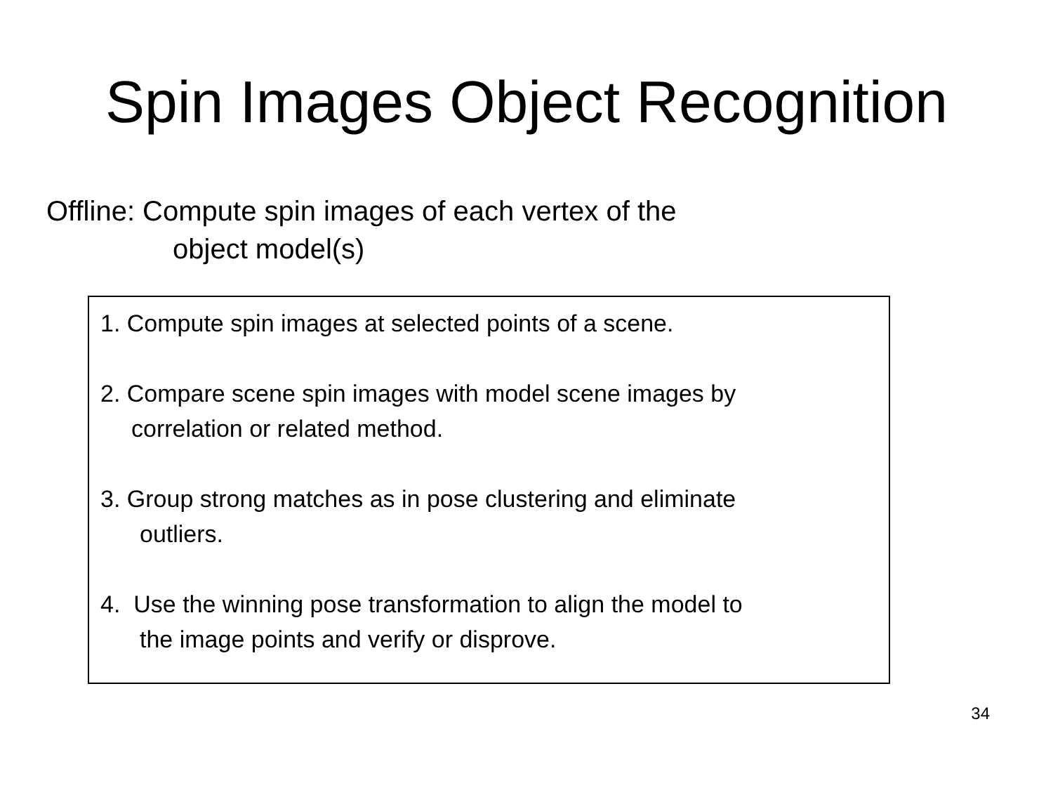Spin Images Object Recognition
Offline: Compute spin images of each vertex of the
object model(s)
1. Compute spin images at selected points of a scene.
2. Compare scene spin images with model scene images by
correlation or related method.
3. Group strong matches as in pose clustering and eliminate
outliers.
4. Use the winning pose transformation to align the model to
the image points and verify or disprove.
34